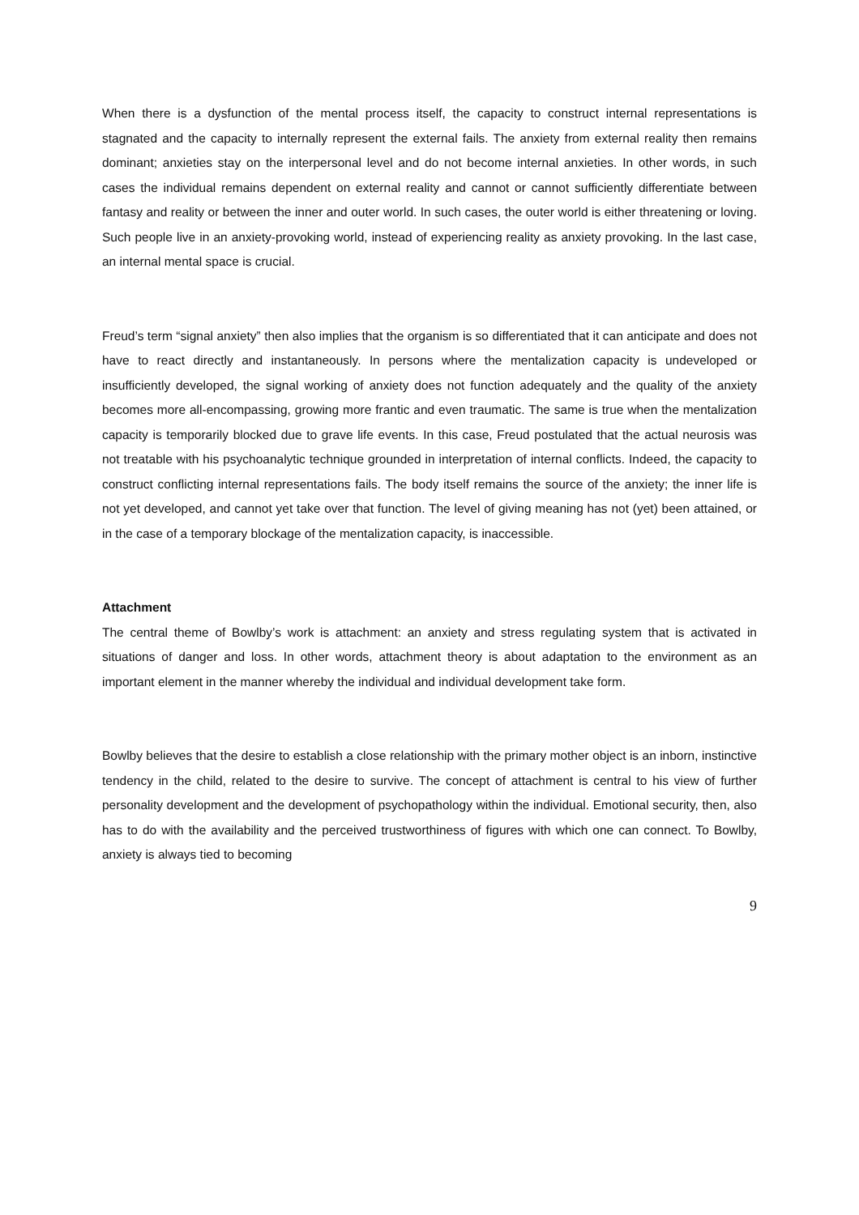When there is a dysfunction of the mental process itself, the capacity to construct internal representations is stagnated and the capacity to internally represent the external fails. The anxiety from external reality then remains dominant; anxieties stay on the interpersonal level and do not become internal anxieties. In other words, in such cases the individual remains dependent on external reality and cannot or cannot sufficiently differentiate between fantasy and reality or between the inner and outer world. In such cases, the outer world is either threatening or loving. Such people live in an anxiety-provoking world, instead of experiencing reality as anxiety provoking. In the last case, an internal mental space is crucial.
Freud’s term “signal anxiety” then also implies that the organism is so differentiated that it can anticipate and does not have to react directly and instantaneously. In persons where the mentalization capacity is undeveloped or insufficiently developed, the signal working of anxiety does not function adequately and the quality of the anxiety becomes more all-encompassing, growing more frantic and even traumatic. The same is true when the mentalization capacity is temporarily blocked due to grave life events. In this case, Freud postulated that the actual neurosis was not treatable with his psychoanalytic technique grounded in interpretation of internal conflicts. Indeed, the capacity to construct conflicting internal representations fails. The body itself remains the source of the anxiety; the inner life is not yet developed, and cannot yet take over that function. The level of giving meaning has not (yet) been attained, or in the case of a temporary blockage of the mentalization capacity, is inaccessible.
Attachment
The central theme of Bowlby’s work is attachment: an anxiety and stress regulating system that is activated in situations of danger and loss. In other words, attachment theory is about adaptation to the environment as an important element in the manner whereby the individual and individual development take form.
Bowlby believes that the desire to establish a close relationship with the primary mother object is an inborn, instinctive tendency in the child, related to the desire to survive. The concept of attachment is central to his view of further personality development and the development of psychopathology within the individual. Emotional security, then, also has to do with the availability and the perceived trustworthiness of figures with which one can connect. To Bowlby, anxiety is always tied to becoming
9